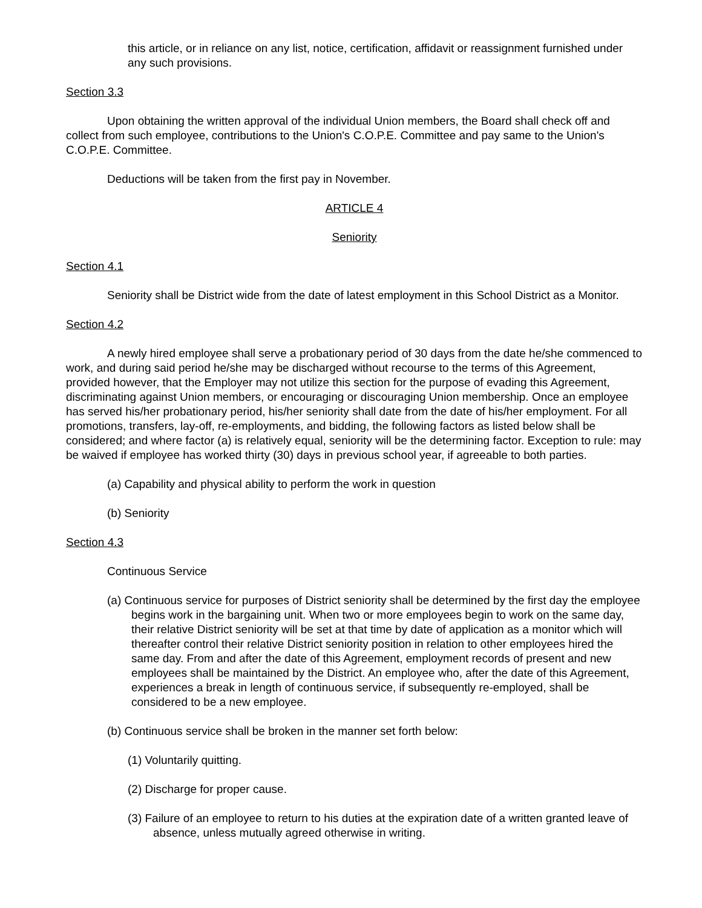this article, or in reliance on any list, notice, certification, affidavit or reassignment furnished under any such provisions.
Section 3.3
Upon obtaining the written approval of the individual Union members, the Board shall check off and collect from such employee, contributions to the Union's C.O.P.E. Committee and pay same to the Union's C.O.P.E. Committee.
Deductions will be taken from the first pay in November.
ARTICLE 4
Seniority
Section 4.1
Seniority shall be District wide from the date of latest employment in this School District as a Monitor.
Section 4.2
A newly hired employee shall serve a probationary period of 30 days from the date he/she commenced to work, and during said period he/she may be discharged without recourse to the terms of this Agreement, provided however, that the Employer may not utilize this section for the purpose of evading this Agreement, discriminating against Union members, or encouraging or discouraging Union membership. Once an employee has served his/her probationary period, his/her seniority shall date from the date of his/her employment. For all promotions, transfers, lay-off, re-employments, and bidding, the following factors as listed below shall be considered; and where factor (a) is relatively equal, seniority will be the determining factor. Exception to rule: may be waived if employee has worked thirty (30) days in previous school year, if agreeable to both parties.
(a) Capability and physical ability to perform the work in question
(b) Seniority
Section 4.3
Continuous Service
(a) Continuous service for purposes of District seniority shall be determined by the first day the employee begins work in the bargaining unit. When two or more employees begin to work on the same day, their relative District seniority will be set at that time by date of application as a monitor which will thereafter control their relative District seniority position in relation to other employees hired the same day. From and after the date of this Agreement, employment records of present and new employees shall be maintained by the District. An employee who, after the date of this Agreement, experiences a break in length of continuous service, if subsequently re-employed, shall be considered to be a new employee.
(b) Continuous service shall be broken in the manner set forth below:
(1) Voluntarily quitting.
(2) Discharge for proper cause.
(3) Failure of an employee to return to his duties at the expiration date of a written granted leave of absence, unless mutually agreed otherwise in writing.